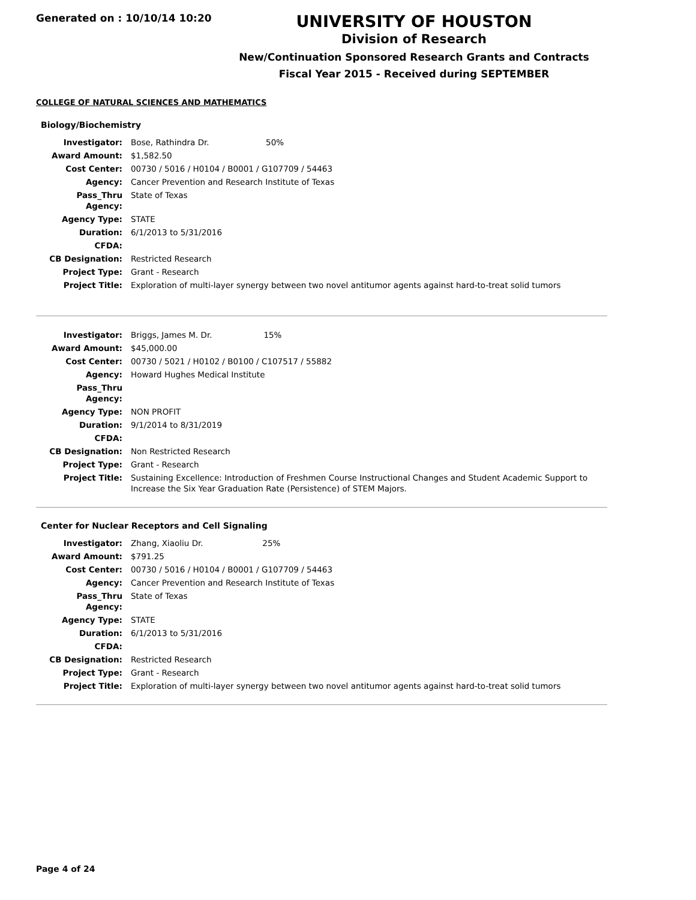Generated on : 10/10/14 10:20
UNIVERSITY OF HOUSTON
Division of Research
New/Continuation Sponsored Research Grants and Contracts
Fiscal Year 2015 - Received during SEPTEMBER
COLLEGE OF NATURAL SCIENCES AND MATHEMATICS
Biology/Biochemistry
| Investigator: | Bose, Rathindra Dr. 50% |
| Award Amount: | $1,582.50 |
| Cost Center: | 00730 / 5016 / H0104 / B0001 / G107709 / 54463 |
| Agency: | Cancer Prevention and Research Institute of Texas |
| Pass_Thru Agency: | State of Texas |
| Agency Type: | STATE |
| Duration: | 6/1/2013 to 5/31/2016 |
| CFDA: | |
| CB Designation: | Restricted Research |
| Project Type: | Grant - Research |
| Project Title: | Exploration of multi-layer synergy between two novel antitumor agents against hard-to-treat solid tumors |
| Investigator: | Briggs, James M. Dr. 15% |
| Award Amount: | $45,000.00 |
| Cost Center: | 00730 / 5021 / H0102 / B0100 / C107517 / 55882 |
| Agency: | Howard Hughes Medical Institute |
| Pass_Thru Agency: | |
| Agency Type: | NON PROFIT |
| Duration: | 9/1/2014 to 8/31/2019 |
| CFDA: | |
| CB Designation: | Non Restricted Research |
| Project Type: | Grant - Research |
| Project Title: | Sustaining Excellence: Introduction of Freshmen Course Instructional Changes and Student Academic Support to Increase the Six Year Graduation Rate (Persistence) of STEM Majors. |
Center for Nuclear Receptors and Cell Signaling
| Investigator: | Zhang, Xiaoliu Dr. 25% |
| Award Amount: | $791.25 |
| Cost Center: | 00730 / 5016 / H0104 / B0001 / G107709 / 54463 |
| Agency: | Cancer Prevention and Research Institute of Texas |
| Pass_Thru Agency: | State of Texas |
| Agency Type: | STATE |
| Duration: | 6/1/2013 to 5/31/2016 |
| CFDA: | |
| CB Designation: | Restricted Research |
| Project Type: | Grant - Research |
| Project Title: | Exploration of multi-layer synergy between two novel antitumor agents against hard-to-treat solid tumors |
Page 4 of 24